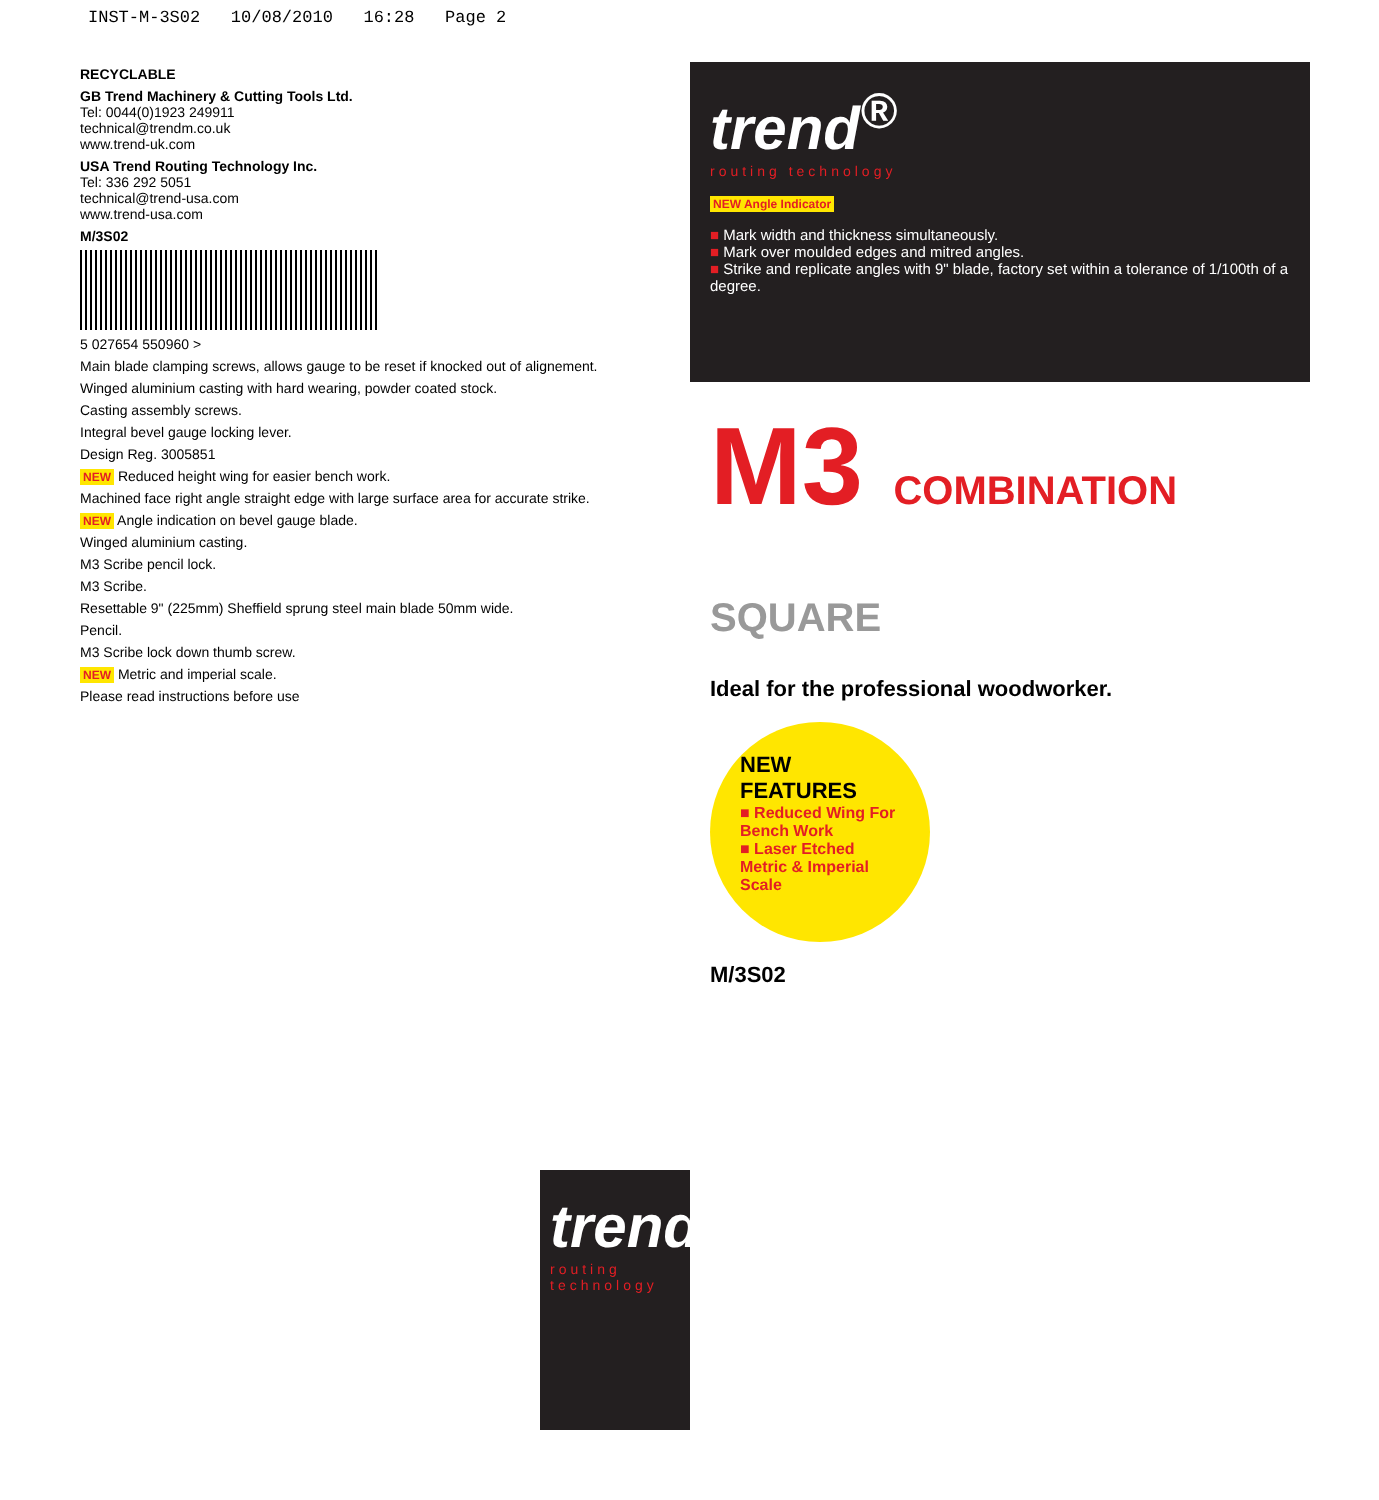INST-M-3S02 10/08/2010 16:28 Page 2
RECYCLABLE
GB Trend Machinery & Cutting Tools Ltd.
Tel: 0044(0)1923 249911
technical@trendm.co.uk
www.trend-uk.com
USA Trend Routing Technology Inc.
Tel: 336 292 5051
technical@trend-usa.com
www.trend-usa.com
M/3S02
5 027654 550960 >
Main blade clamping screws, allows gauge to be reset if knocked out of alignement.
Winged aluminium casting with hard wearing, powder coated stock.
Casting assembly screws.
Integral bevel gauge locking lever.
Design Reg. 3005851
NEW Reduced height wing for easier bench work.
Machined face right angle straight edge with large surface area for accurate strike.
NEW Angle indication on bevel gauge blade.
Winged aluminium casting.
M3 Scribe pencil lock.
M3 Scribe.
Resettable 9" (225mm) Sheffield sprung steel main blade 50mm wide.
Pencil.
M3 Scribe lock down thumb screw.
NEW Metric and imperial scale.
Please read instructions before use
trend<sup>®</sup>
routing technology
trend<sup>®</sup>
routing technology
NEW Angle Indicator
■ Mark width and thickness simultaneously.
■ Mark over moulded edges and mitred angles.
■ Strike and replicate angles with 9" blade, factory set within a tolerance of 1/100th of a degree.
M3 COMBINATION SQUARE
Ideal for the professional woodworker.
NEW FEATURES
■ Reduced Wing For Bench Work
■ Laser Etched Metric & Imperial Scale
M/3S02